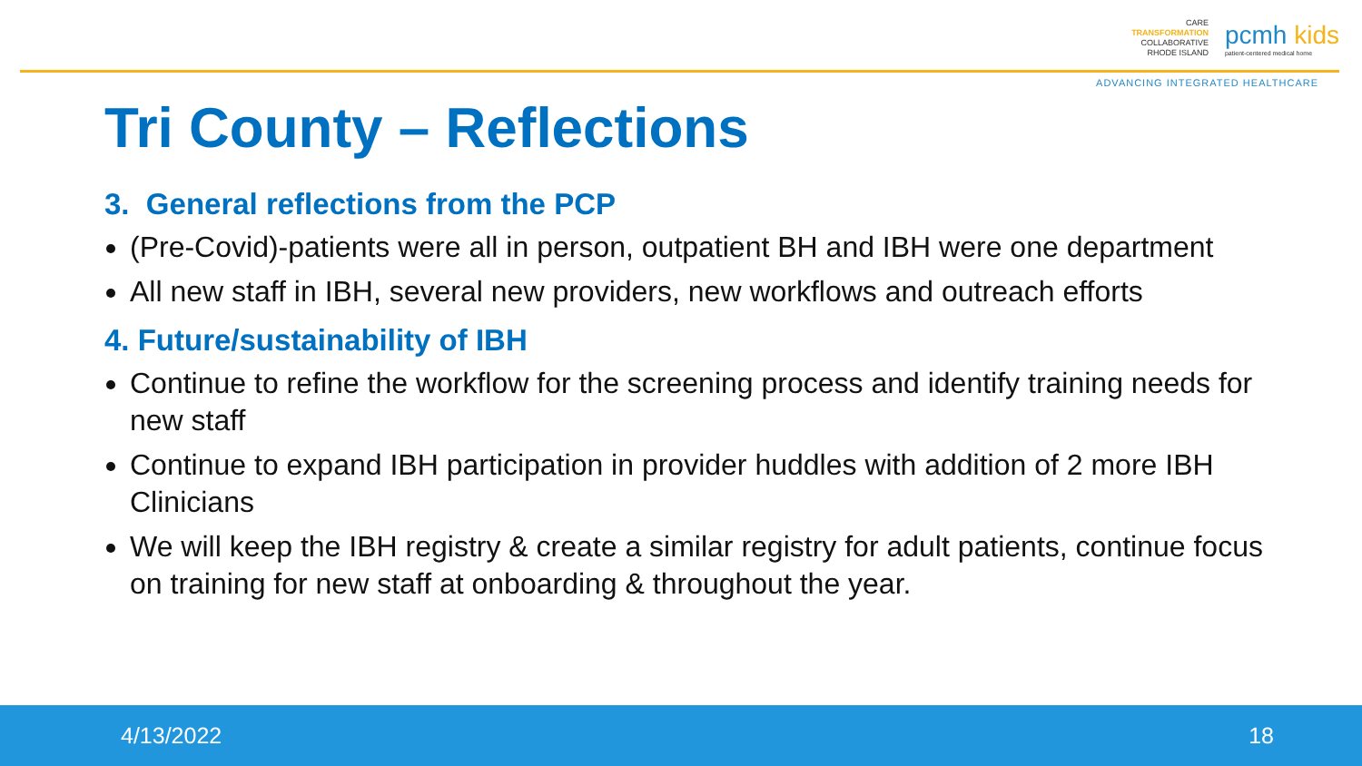CARE
TRANSFORMATION
COLLABORATIVE
RHODE ISLAND
pcmh kids
patient-centered medical home
ADVANCING INTEGRATED HEALTHCARE
Tri County – Reflections
3. General reflections from the PCP
(Pre-Covid)-patients were all in person, outpatient BH and IBH were one department
All new staff in IBH, several new providers, new workflows and outreach efforts
4. Future/sustainability of IBH
Continue to refine the workflow for the screening process and identify training needs for new staff
Continue to expand IBH participation in provider huddles with addition of 2 more IBH Clinicians
We will keep the IBH registry & create a similar registry for adult patients, continue focus on training for new staff at onboarding & throughout the year.
4/13/2022 18